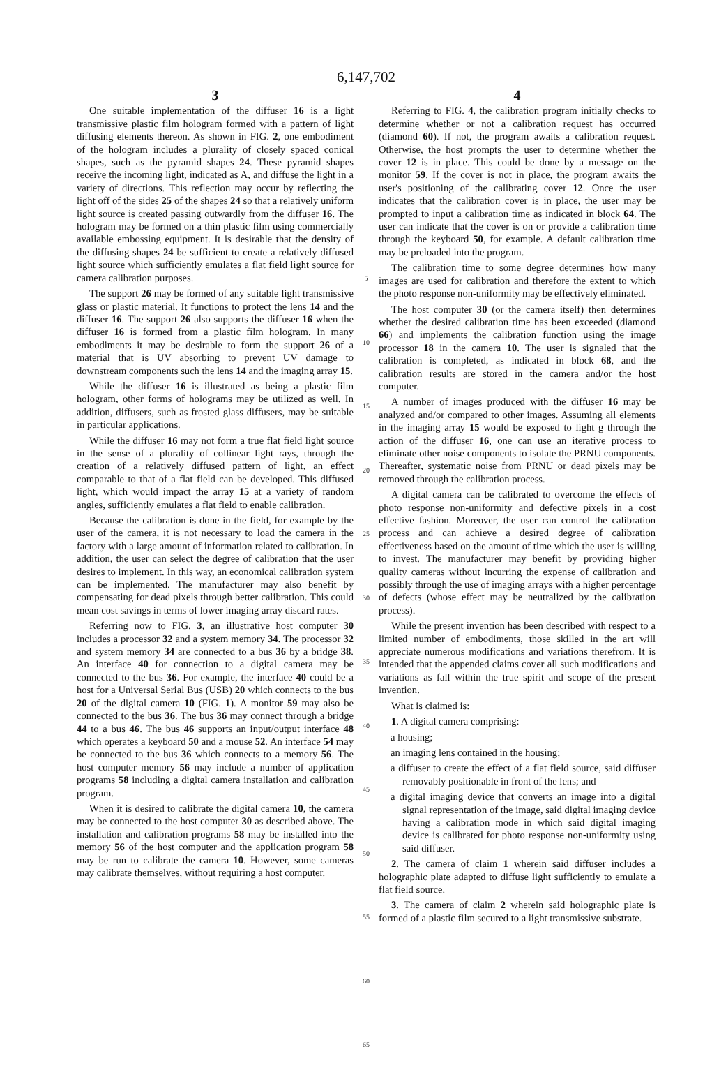6,147,702
3
One suitable implementation of the diffuser 16 is a light transmissive plastic film hologram formed with a pattern of light diffusing elements thereon. As shown in FIG. 2, one embodiment of the hologram includes a plurality of closely spaced conical shapes, such as the pyramid shapes 24. These pyramid shapes receive the incoming light, indicated as A, and diffuse the light in a variety of directions. This reflection may occur by reflecting the light off of the sides 25 of the shapes 24 so that a relatively uniform light source is created passing outwardly from the diffuser 16. The hologram may be formed on a thin plastic film using commercially available embossing equipment. It is desirable that the density of the diffusing shapes 24 be sufficient to create a relatively diffused light source which sufficiently emulates a flat field light source for camera calibration purposes.
The support 26 may be formed of any suitable light transmissive glass or plastic material. It functions to protect the lens 14 and the diffuser 16. The support 26 also supports the diffuser 16 when the diffuser 16 is formed from a plastic film hologram. In many embodiments it may be desirable to form the support 26 of a material that is UV absorbing to prevent UV damage to downstream components such the lens 14 and the imaging array 15.
While the diffuser 16 is illustrated as being a plastic film hologram, other forms of holograms may be utilized as well. In addition, diffusers, such as frosted glass diffusers, may be suitable in particular applications.
While the diffuser 16 may not form a true flat field light source in the sense of a plurality of collinear light rays, through the creation of a relatively diffused pattern of light, an effect comparable to that of a flat field can be developed. This diffused light, which would impact the array 15 at a variety of random angles, sufficiently emulates a flat field to enable calibration.
Because the calibration is done in the field, for example by the user of the camera, it is not necessary to load the camera in the factory with a large amount of information related to calibration. In addition, the user can select the degree of calibration that the user desires to implement. In this way, an economical calibration system can be implemented. The manufacturer may also benefit by compensating for dead pixels through better calibration. This could mean cost savings in terms of lower imaging array discard rates.
Referring now to FIG. 3, an illustrative host computer 30 includes a processor 32 and a system memory 34. The processor 32 and system memory 34 are connected to a bus 36 by a bridge 38. An interface 40 for connection to a digital camera may be connected to the bus 36. For example, the interface 40 could be a host for a Universal Serial Bus (USB) 20 which connects to the bus 20 of the digital camera 10 (FIG. 1). A monitor 59 may also be connected to the bus 36. The bus 36 may connect through a bridge 44 to a bus 46. The bus 46 supports an input/output interface 48 which operates a keyboard 50 and a mouse 52. An interface 54 may be connected to the bus 36 which connects to a memory 56. The host computer memory 56 may include a number of application programs 58 including a digital camera installation and calibration program.
When it is desired to calibrate the digital camera 10, the camera may be connected to the host computer 30 as described above. The installation and calibration programs 58 may be installed into the memory 56 of the host computer and the application program 58 may be run to calibrate the camera 10. However, some cameras may calibrate themselves, without requiring a host computer.
5
10
15
20
25
30
35
40
45
50
55
60
65
4
Referring to FIG. 4, the calibration program initially checks to determine whether or not a calibration request has occurred (diamond 60). If not, the program awaits a calibration request. Otherwise, the host prompts the user to determine whether the cover 12 is in place. This could be done by a message on the monitor 59. If the cover is not in place, the program awaits the user's positioning of the calibrating cover 12. Once the user indicates that the calibration cover is in place, the user may be prompted to input a calibration time as indicated in block 64. The user can indicate that the cover is on or provide a calibration time through the keyboard 50, for example. A default calibration time may be preloaded into the program.
The calibration time to some degree determines how many images are used for calibration and therefore the extent to which the photo response non-uniformity may be effectively eliminated.
The host computer 30 (or the camera itself) then determines whether the desired calibration time has been exceeded (diamond 66) and implements the calibration function using the image processor 18 in the camera 10. The user is signaled that the calibration is completed, as indicated in block 68, and the calibration results are stored in the camera and/or the host computer.
A number of images produced with the diffuser 16 may be analyzed and/or compared to other images. Assuming all elements in the imaging array 15 would be exposed to light g through the action of the diffuser 16, one can use an iterative process to eliminate other noise components to isolate the PRNU components. Thereafter, systematic noise from PRNU or dead pixels may be removed through the calibration process.
A digital camera can be calibrated to overcome the effects of photo response non-uniformity and defective pixels in a cost effective fashion. Moreover, the user can control the calibration process and can achieve a desired degree of calibration effectiveness based on the amount of time which the user is willing to invest. The manufacturer may benefit by providing higher quality cameras without incurring the expense of calibration and possibly through the use of imaging arrays with a higher percentage of defects (whose effect may be neutralized by the calibration process).
While the present invention has been described with respect to a limited number of embodiments, those skilled in the art will appreciate numerous modifications and variations therefrom. It is intended that the appended claims cover all such modifications and variations as fall within the true spirit and scope of the present invention.
What is claimed is:
1. A digital camera comprising:
a housing;
an imaging lens contained in the housing;
a diffuser to create the effect of a flat field source, said diffuser removably positionable in front of the lens; and
a digital imaging device that converts an image into a digital signal representation of the image, said digital imaging device having a calibration mode in which said digital imaging device is calibrated for photo response non-uniformity using said diffuser.
2. The camera of claim 1 wherein said diffuser includes a holographic plate adapted to diffuse light sufficiently to emulate a flat field source.
3. The camera of claim 2 wherein said holographic plate is formed of a plastic film secured to a light transmissive substrate.